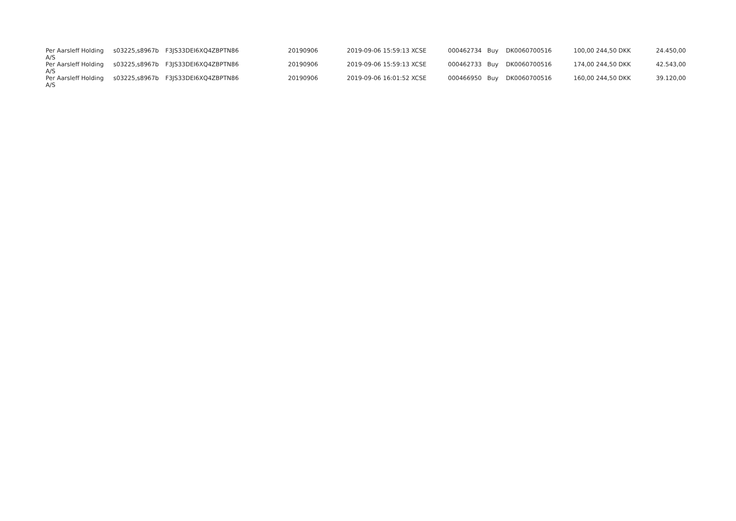| Per Aarsleff Holding A/S | s03225,s8967b | F3JS33DEI6XQ4ZBPTN86 | 20190906 | 2019-09-06 15:59:13 XCSE | 000462734 | Buy | DK0060700516 | 100,00 | 244,50 DKK | 24.450,00 |
| Per Aarsleff Holding A/S | s03225,s8967b | F3JS33DEI6XQ4ZBPTN86 | 20190906 | 2019-09-06 15:59:13 XCSE | 000462733 | Buy | DK0060700516 | 174,00 | 244,50 DKK | 42.543,00 |
| Per Aarsleff Holding A/S | s03225,s8967b | F3JS33DEI6XQ4ZBPTN86 | 20190906 | 2019-09-06 16:01:52 XCSE | 000466950 | Buy | DK0060700516 | 160,00 | 244,50 DKK | 39.120,00 |